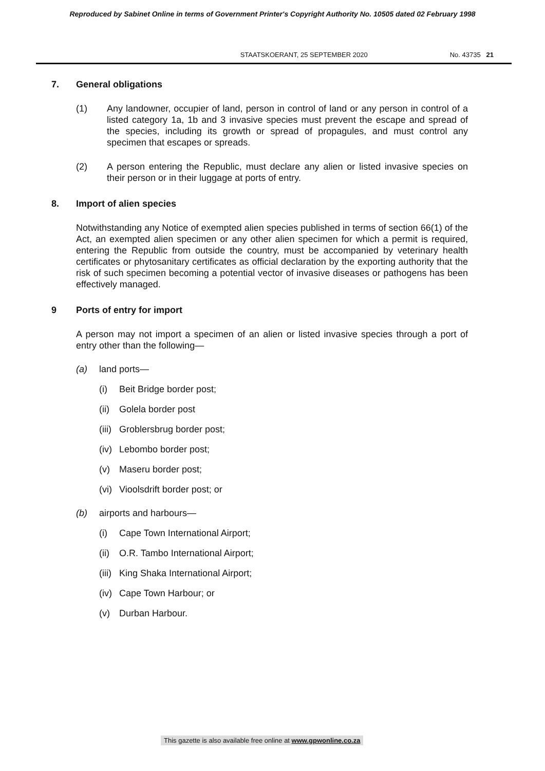Reproduced by Sabinet Online in terms of Government Printer's Copyright Authority No. 10505 dated 02 February 1998
STAATSKOERANT, 25 SEPTEMBER 2020 No. 43735 21
7. General obligations
(1) Any landowner, occupier of land, person in control of land or any person in control of a listed category 1a, 1b and 3 invasive species must prevent the escape and spread of the species, including its growth or spread of propagules, and must control any specimen that escapes or spreads.
(2) A person entering the Republic, must declare any alien or listed invasive species on their person or in their luggage at ports of entry.
8. Import of alien species
Notwithstanding any Notice of exempted alien species published in terms of section 66(1) of the Act, an exempted alien specimen or any other alien specimen for which a permit is required, entering the Republic from outside the country, must be accompanied by veterinary health certificates or phytosanitary certificates as official declaration by the exporting authority that the risk of such specimen becoming a potential vector of invasive diseases or pathogens has been effectively managed.
9 Ports of entry for import
A person may not import a specimen of an alien or listed invasive species through a port of entry other than the following—
(a) land ports—
(i) Beit Bridge border post;
(ii) Golela border post
(iii) Groblersbrug border post;
(iv) Lebombo border post;
(v) Maseru border post;
(vi) Vioolsdrift border post; or
(b) airports and harbours—
(i) Cape Town International Airport;
(ii) O.R. Tambo International Airport;
(iii) King Shaka International Airport;
(iv) Cape Town Harbour; or
(v) Durban Harbour.
This gazette is also available free online at www.gpwonline.co.za